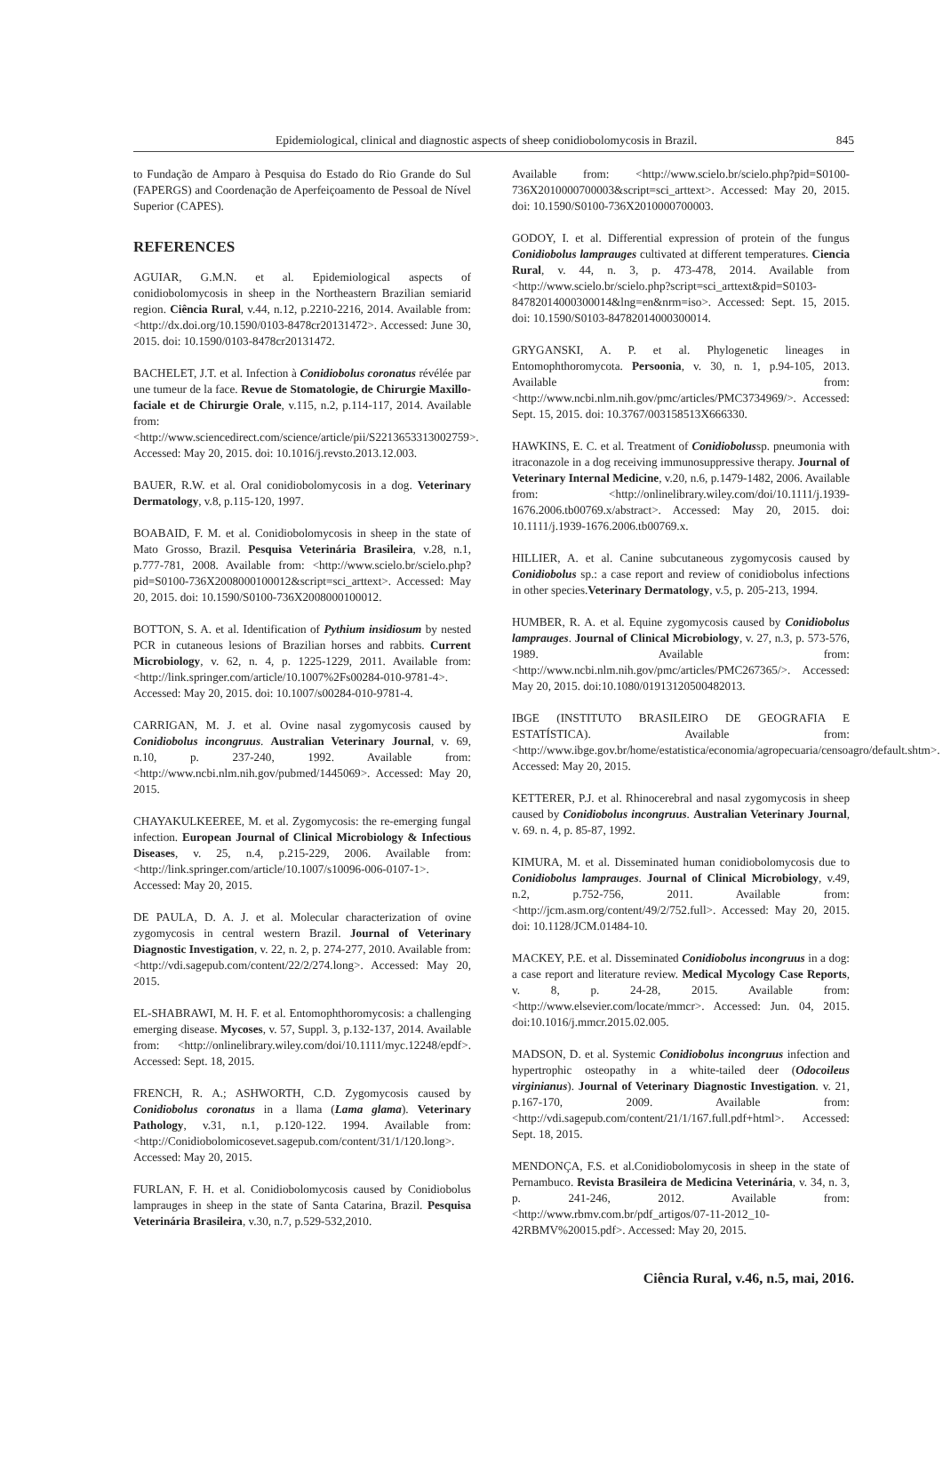Epidemiological, clinical and diagnostic aspects of sheep conidiobolomycosis in Brazil. 845
to Fundação de Amparo à Pesquisa do Estado do Rio Grande do Sul (FAPERGS) and Coordenação de Aperfeiçoamento de Pessoal de Nível Superior (CAPES).
REFERENCES
AGUIAR, G.M.N. et al. Epidemiological aspects of conidiobolomycosis in sheep in the Northeastern Brazilian semiarid region. Ciência Rural, v.44, n.12, p.2210-2216, 2014. Available from: <http://dx.doi.org/10.1590/0103-8478cr20131472>. Accessed: June 30, 2015. doi: 10.1590/0103-8478cr20131472.
BACHELET, J.T. et al. Infection à Conidiobolus coronatus révélée par une tumeur de la face. Revue de Stomatologie, de Chirurgie Maxillo-faciale et de Chirurgie Orale, v.115, n.2, p.114-117, 2014. Available from: <http://www.sciencedirect.com/science/article/pii/S2213653313002759>. Accessed: May 20, 2015. doi: 10.1016/j.revsto.2013.12.003.
BAUER, R.W. et al. Oral conidiobolomycosis in a dog. Veterinary Dermatology, v.8, p.115-120, 1997.
BOABAID, F. M. et al. Conidiobolomycosis in sheep in the state of Mato Grosso, Brazil. Pesquisa Veterinária Brasileira, v.28, n.1, p.777-781, 2008. Available from: <http://www.scielo.br/scielo.php?pid=S0100-736X2008000100012&script=sci_arttext>. Accessed: May 20, 2015. doi: 10.1590/S0100-736X2008000100012.
BOTTON, S. A. et al. Identification of Pythium insidiosum by nested PCR in cutaneous lesions of Brazilian horses and rabbits. Current Microbiology, v. 62, n. 4, p. 1225-1229, 2011. Available from: <http://link.springer.com/article/10.1007%2Fs00284-010-9781-4>. Accessed: May 20, 2015. doi: 10.1007/s00284-010-9781-4.
CARRIGAN, M. J. et al. Ovine nasal zygomycosis caused by Conidiobolus incongruus. Australian Veterinary Journal, v. 69, n.10, p. 237-240, 1992. Available from: <http://www.ncbi.nlm.nih.gov/pubmed/1445069>. Accessed: May 20, 2015.
CHAYAKULKEEREE, M. et al. Zygomycosis: the re-emerging fungal infection. European Journal of Clinical Microbiology & Infectious Diseases, v. 25, n.4, p.215-229, 2006. Available from: <http://link.springer.com/article/10.1007/s10096-006-0107-1>. Accessed: May 20, 2015.
DE PAULA, D. A. J. et al. Molecular characterization of ovine zygomycosis in central western Brazil. Journal of Veterinary Diagnostic Investigation, v. 22, n. 2, p. 274-277, 2010. Available from: <http://vdi.sagepub.com/content/22/2/274.long>. Accessed: May 20, 2015.
EL-SHABRAWI, M. H. F. et al. Entomophthoromycosis: a challenging emerging disease. Mycoses, v. 57, Suppl. 3, p.132-137, 2014. Available from: <http://onlinelibrary.wiley.com/doi/10.1111/myc.12248/epdf>. Accessed: Sept. 18, 2015.
FRENCH, R. A.; ASHWORTH, C.D. Zygomycosis caused by Conidiobolus coronatus in a llama (Lama glama). Veterinary Pathology, v.31, n.1, p.120-122. 1994. Available from: <http://Conidiobolomicosevet.sagepub.com/content/31/1/120.long>. Accessed: May 20, 2015.
FURLAN, F. H. et al. Conidiobolomycosis caused by Conidiobolus lamprauges in sheep in the state of Santa Catarina, Brazil. Pesquisa Veterinária Brasileira, v.30, n.7, p.529-532,2010.
Available from: <http://www.scielo.br/scielo.php?pid=S0100-736X2010000700003&script=sci_arttext>. Accessed: May 20, 2015. doi: 10.1590/S0100-736X2010000700003.
GODOY, I. et al. Differential expression of protein of the fungus Conidiobolus lamprauges cultivated at different temperatures. Ciencia Rural, v. 44, n. 3, p. 473-478, 2014. Available from <http://www.scielo.br/scielo.php?script=sci_arttext&pid=S0103-84782014000300014&lng=en&nrm=iso>. Accessed: Sept. 15, 2015. doi: 10.1590/S0103-84782014000300014.
GRYGANSKI, A. P. et al. Phylogenetic lineages in Entomophthoromycota. Persoonia, v. 30, n. 1, p.94-105, 2013. Available from: <http://www.ncbi.nlm.nih.gov/pmc/articles/PMC3734969/>. Accessed: Sept. 15, 2015. doi: 10.3767/003158513X666330.
HAWKINS, E. C. et al. Treatment of Conidiobolussp. pneumonia with itraconazole in a dog receiving immunosuppressive therapy. Journal of Veterinary Internal Medicine, v.20, n.6, p.1479-1482, 2006. Available from: <http://onlinelibrary.wiley.com/doi/10.1111/j.1939-1676.2006.tb00769.x/abstract>. Accessed: May 20, 2015. doi: 10.1111/j.1939-1676.2006.tb00769.x.
HILLIER, A. et al. Canine subcutaneous zygomycosis caused by Conidiobolus sp.: a case report and review of conidiobolus infections in other species.Veterinary Dermatology, v.5, p. 205-213, 1994.
HUMBER, R. A. et al. Equine zygomycosis caused by Conidiobolus lamprauges. Journal of Clinical Microbiology, v. 27, n.3, p. 573-576, 1989. Available from: <http://www.ncbi.nlm.nih.gov/pmc/articles/PMC267365/>. Accessed: May 20, 2015. doi:10.1080/01913120500482013.
IBGE (INSTITUTO BRASILEIRO DE GEOGRAFIA E ESTATÍSTICA). Available from: <http://www.ibge.gov.br/home/estatistica/economia/agropecuaria/censoagro/default.shtm>. Accessed: May 20, 2015.
KETTERER, P.J. et al. Rhinocerebral and nasal zygomycosis in sheep caused by Conidiobolus incongruus. Australian Veterinary Journal, v. 69. n. 4, p. 85-87, 1992.
KIMURA, M. et al. Disseminated human conidiobolomycosis due to Conidiobolus lamprauges. Journal of Clinical Microbiology, v.49, n.2, p.752-756, 2011. Available from: <http://jcm.asm.org/content/49/2/752.full>. Accessed: May 20, 2015. doi: 10.1128/JCM.01484-10.
MACKEY, P.E. et al. Disseminated Conidiobolus incongruus in a dog: a case report and literature review. Medical Mycology Case Reports, v. 8, p. 24-28, 2015. Available from: <http://www.elsevier.com/locate/mmcr>. Accessed: Jun. 04, 2015. doi:10.1016/j.mmcr.2015.02.005.
MADSON, D. et al. Systemic Conidiobolus incongruus infection and hypertrophic osteopathy in a white-tailed deer (Odocoileus virginianus). Journal of Veterinary Diagnostic Investigation. v. 21, p.167-170, 2009. Available from: <http://vdi.sagepub.com/content/21/1/167.full.pdf+html>. Accessed: Sept. 18, 2015.
MENDONÇA, F.S. et al.Conidiobolomycosis in sheep in the state of Pernambuco. Revista Brasileira de Medicina Veterinária, v. 34, n. 3, p. 241-246, 2012. Available from: <http://www.rbmv.com.br/pdf_artigos/07-11-2012_10-42RBMV%20015.pdf>. Accessed: May 20, 2015.
Ciência Rural, v.46, n.5, mai, 2016.